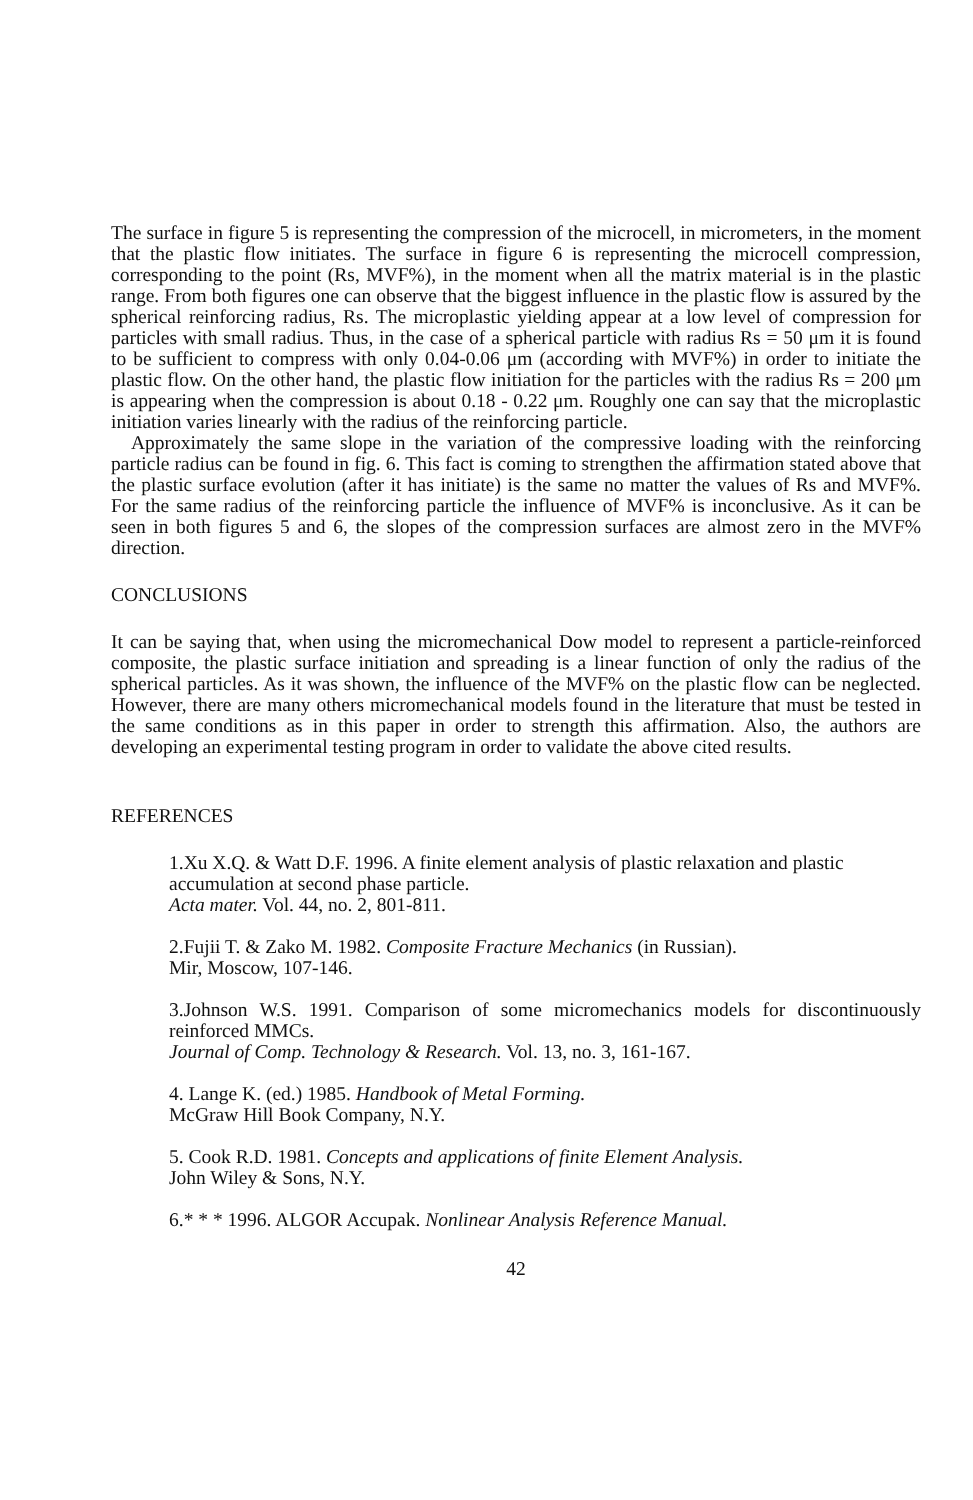The surface in figure 5 is representing the compression of the microcell, in micrometers, in the moment that the plastic flow initiates. The surface in figure 6 is representing the microcell compression, corresponding to the point (Rs, MVF%), in the moment when all the matrix material is in the plastic range. From both figures one can observe that the biggest influence in the plastic flow is assured by the spherical reinforcing radius, Rs. The microplastic yielding appear at a low level of compression for particles with small radius. Thus, in the case of a spherical particle with radius Rs = 50 μm it is found to be sufficient to compress with only 0.04-0.06 μm (according with MVF%) in order to initiate the plastic flow. On the other hand, the plastic flow initiation for the particles with the radius Rs = 200 μm is appearing when the compression is about 0.18 - 0.22 μm. Roughly one can say that the microplastic initiation varies linearly with the radius of the reinforcing particle.
Approximately the same slope in the variation of the compressive loading with the reinforcing particle radius can be found in fig. 6. This fact is coming to strengthen the affirmation stated above that the plastic surface evolution (after it has initiate) is the same no matter the values of Rs and MVF%. For the same radius of the reinforcing particle the influence of MVF% is inconclusive. As it can be seen in both figures 5 and 6, the slopes of the compression surfaces are almost zero in the MVF% direction.
CONCLUSIONS
It can be saying that, when using the micromechanical Dow model to represent a particle-reinforced composite, the plastic surface initiation and spreading is a linear function of only the radius of the spherical particles. As it was shown, the influence of the MVF% on the plastic flow can be neglected. However, there are many others micromechanical models found in the literature that must be tested in the same conditions as in this paper in order to strength this affirmation. Also, the authors are developing an experimental testing program in order to validate the above cited results.
REFERENCES
1.Xu X.Q. & Watt D.F. 1996. A finite element analysis of plastic relaxation and plastic accumulation at second phase particle.
Acta mater. Vol. 44, no. 2, 801-811.
2.Fujii T. & Zako M. 1982. Composite Fracture Mechanics (in Russian).
Mir, Moscow, 107-146.
3.Johnson W.S. 1991. Comparison of some micromechanics models for discontinuously reinforced MMCs.
Journal of Comp. Technology & Research. Vol. 13, no. 3, 161-167.
4. Lange K. (ed.) 1985. Handbook of Metal Forming.
McGraw Hill Book Company, N.Y.
5. Cook R.D. 1981. Concepts and applications of finite Element Analysis.
John Wiley & Sons, N.Y.
6.* * * 1996. ALGOR Accupak. Nonlinear Analysis Reference Manual.
42